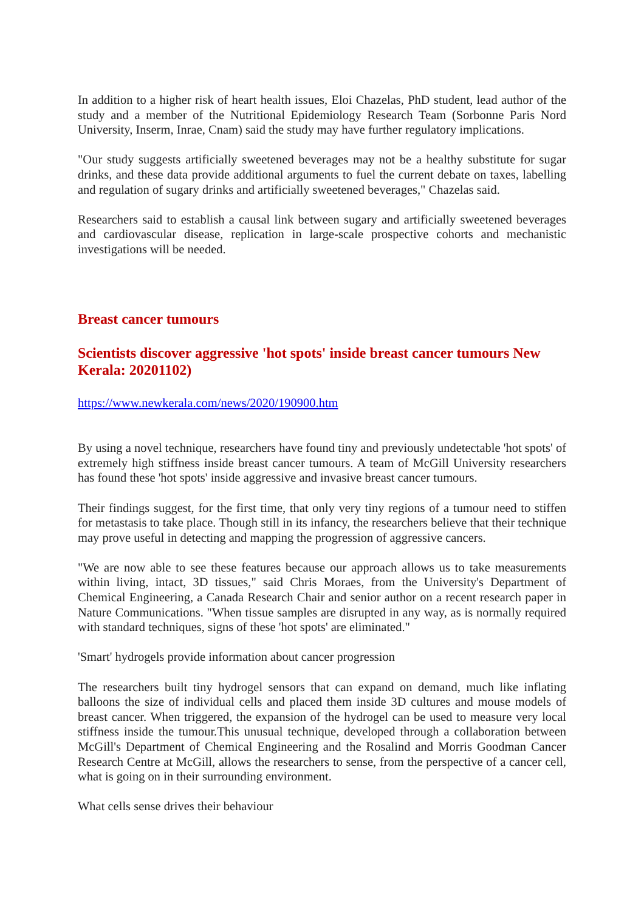In addition to a higher risk of heart health issues, Eloi Chazelas, PhD student, lead author of the study and a member of the Nutritional Epidemiology Research Team (Sorbonne Paris Nord University, Inserm, Inrae, Cnam) said the study may have further regulatory implications.
"Our study suggests artificially sweetened beverages may not be a healthy substitute for sugar drinks, and these data provide additional arguments to fuel the current debate on taxes, labelling and regulation of sugary drinks and artificially sweetened beverages," Chazelas said.
Researchers said to establish a causal link between sugary and artificially sweetened beverages and cardiovascular disease, replication in large-scale prospective cohorts and mechanistic investigations will be needed.
Breast cancer tumours
Scientists discover aggressive 'hot spots' inside breast cancer tumours New Kerala: 20201102)
https://www.newkerala.com/news/2020/190900.htm
By using a novel technique, researchers have found tiny and previously undetectable 'hot spots' of extremely high stiffness inside breast cancer tumours. A team of McGill University researchers has found these 'hot spots' inside aggressive and invasive breast cancer tumours.
Their findings suggest, for the first time, that only very tiny regions of a tumour need to stiffen for metastasis to take place. Though still in its infancy, the researchers believe that their technique may prove useful in detecting and mapping the progression of aggressive cancers.
"We are now able to see these features because our approach allows us to take measurements within living, intact, 3D tissues," said Chris Moraes, from the University's Department of Chemical Engineering, a Canada Research Chair and senior author on a recent research paper in Nature Communications. "When tissue samples are disrupted in any way, as is normally required with standard techniques, signs of these 'hot spots' are eliminated."
'Smart' hydrogels provide information about cancer progression
The researchers built tiny hydrogel sensors that can expand on demand, much like inflating balloons the size of individual cells and placed them inside 3D cultures and mouse models of breast cancer. When triggered, the expansion of the hydrogel can be used to measure very local stiffness inside the tumour.This unusual technique, developed through a collaboration between McGill's Department of Chemical Engineering and the Rosalind and Morris Goodman Cancer Research Centre at McGill, allows the researchers to sense, from the perspective of a cancer cell, what is going on in their surrounding environment.
What cells sense drives their behaviour